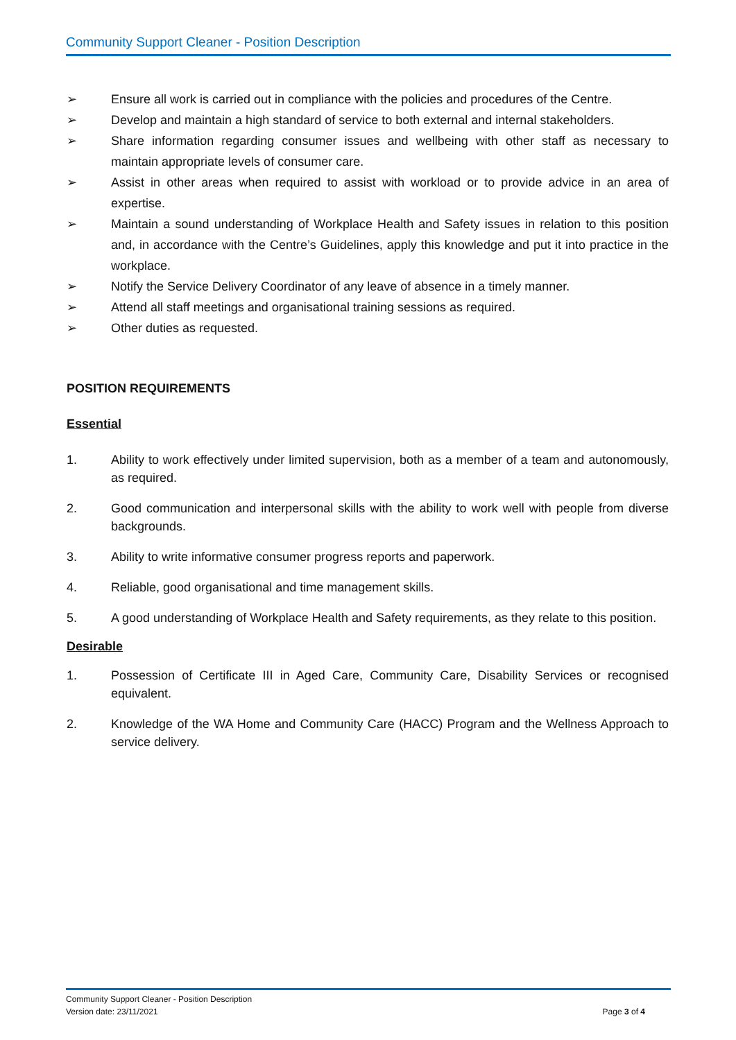Community Support Cleaner - Position Description
➢ Ensure all work is carried out in compliance with the policies and procedures of the Centre.
➢ Develop and maintain a high standard of service to both external and internal stakeholders.
➢ Share information regarding consumer issues and wellbeing with other staff as necessary to maintain appropriate levels of consumer care.
➢ Assist in other areas when required to assist with workload or to provide advice in an area of expertise.
➢ Maintain a sound understanding of Workplace Health and Safety issues in relation to this position and, in accordance with the Centre’s Guidelines, apply this knowledge and put it into practice in the workplace.
➢ Notify the Service Delivery Coordinator of any leave of absence in a timely manner.
➢ Attend all staff meetings and organisational training sessions as required.
➢ Other duties as requested.
POSITION REQUIREMENTS
Essential
1. Ability to work effectively under limited supervision, both as a member of a team and autonomously, as required.
2. Good communication and interpersonal skills with the ability to work well with people from diverse backgrounds.
3. Ability to write informative consumer progress reports and paperwork.
4. Reliable, good organisational and time management skills.
5. A good understanding of Workplace Health and Safety requirements, as they relate to this position.
Desirable
1. Possession of Certificate III in Aged Care, Community Care, Disability Services or recognised equivalent.
2. Knowledge of the WA Home and Community Care (HACC) Program and the Wellness Approach to service delivery.
Community Support Cleaner - Position Description
Version date: 23/11/2021 Page 3 of 4